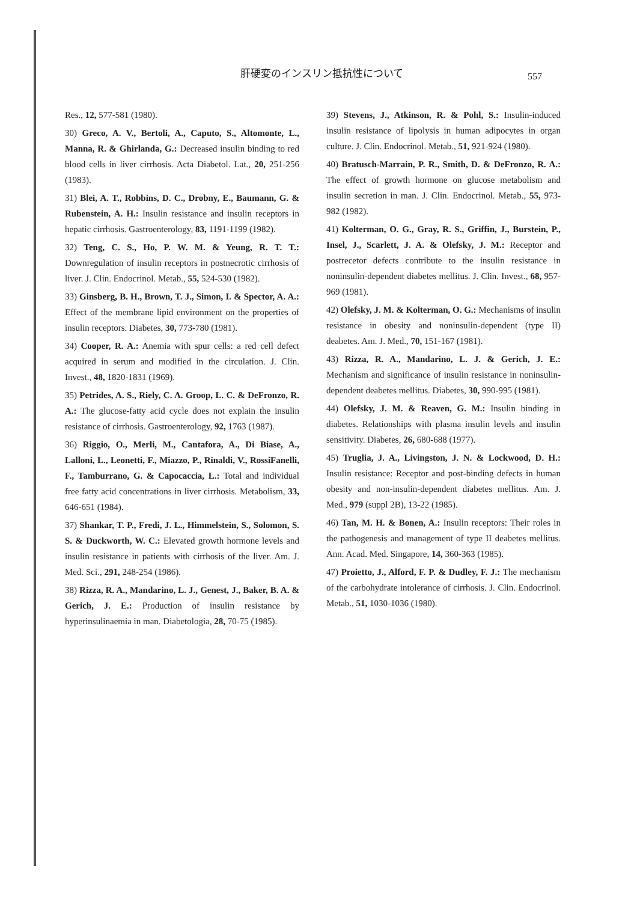肝硬変のインスリン抵抗性について 557
Res., 12, 577-581 (1980).
30) Greco, A. V., Bertoli, A., Caputo, S., Altomonte, L., Manna, R. & Ghirlanda, G.: Decreased insulin binding to red blood cells in liver cirrhosis. Acta Diabetol. Lat., 20, 251-256 (1983).
31) Blei, A. T., Robbins, D. C., Drobny, E., Baumann, G. & Rubenstein, A. H.: Insulin resistance and insulin receptors in hepatic cirrhosis. Gastroenterology, 83, 1191-1199 (1982).
32) Teng, C. S., Ho, P. W. M. & Yeung, R. T. T.: Downregulation of insulin receptors in postnecrotic cirrhosis of liver. J. Clin. Endocrinol. Metab., 55, 524-530 (1982).
33) Ginsberg, B. H., Brown, T. J., Simon, I. & Spector, A. A.: Effect of the membrane lipid environment on the properties of insulin receptors. Diabetes, 30, 773-780 (1981).
34) Cooper, R. A.: Anemia with spur cells: a red cell defect acquired in serum and modified in the circulation. J. Clin. Invest., 48, 1820-1831 (1969).
35) Petrides, A. S., Riely, C. A. Groop, L. C. & DeFronzo, R. A.: The glucose-fatty acid cycle does not explain the insulin resistance of cirrhosis. Gastroenterology, 92, 1763 (1987).
36) Riggio, O., Merli, M., Cantafora, A., Di Biase, A., Lalloni, L., Leonetti, F., Miazzo, P., Rinaldi, V., RossiFanelli, F., Tamburrano, G. & Capocaccia, L.: Total and individual free fatty acid concentrations in liver cirrhosis. Metabolism, 33, 646-651 (1984).
37) Shankar, T. P., Fredi, J. L., Himmelstein, S., Solomon, S. S. & Duckworth, W. C.: Elevated growth hormone levels and insulin resistance in patients with cirrhosis of the liver. Am. J. Med. Sci., 291, 248-254 (1986).
38) Rizza, R. A., Mandarino, L. J., Genest, J., Baker, B. A. & Gerich, J. E.: Production of insulin resistance by hyperinsulinaemia in man. Diabetologia, 28, 70-75 (1985).
39) Stevens, J., Atkinson, R. & Pohl, S.: Insulin-induced insulin resistance of lipolysis in human adipocytes in organ culture. J. Clin. Endocrinol. Metab., 51, 921-924 (1980).
40) Bratusch-Marrain, P. R., Smith, D. & DeFronzo, R. A.: The effect of growth hormone on glucose metabolism and insulin secretion in man. J. Clin. Endocrinol. Metab., 55, 973-982 (1982).
41) Kolterman, O. G., Gray, R. S., Griffin, J., Burstein, P., Insel, J., Scarlett, J. A. & Olefsky, J. M.: Receptor and postrecetor defects contribute to the insulin resistance in noninsulin-dependent diabetes mellitus. J. Clin. Invest., 68, 957-969 (1981).
42) Olefsky, J. M. & Kolterman, O. G.: Mechanisms of insulin resistance in obesity and noninsulin-dependent (type II) deabetes. Am. J. Med., 70, 151-167 (1981).
43) Rizza, R. A., Mandarino, L. J. & Gerich, J. E.: Mechanism and significance of insulin resistance in noninsulin-dependent deabetes mellitus. Diabetes, 30, 990-995 (1981).
44) Olefsky, J. M. & Reaven, G. M.: Insulin binding in diabetes. Relationships with plasma insulin levels and insulin sensitivity. Diabetes, 26, 680-688 (1977).
45) Truglia, J. A., Livingston, J. N. & Lockwood, D. H.: Insulin resistance: Receptor and post-binding defects in human obesity and non-insulin-dependent diabetes mellitus. Am. J. Med., 979 (suppl 2B), 13-22 (1985).
46) Tan, M. H. & Bonen, A.: Insulin receptors: Their roles in the pathogenesis and management of type II deabetes mellitus. Ann. Acad. Med. Singapore, 14, 360-363 (1985).
47) Proietto, J., Alford, F. P. & Dudley, F. J.: The mechanism of the carbohydrate intolerance of cirrhosis. J. Clin. Endocrinol. Metab., 51, 1030-1036 (1980).